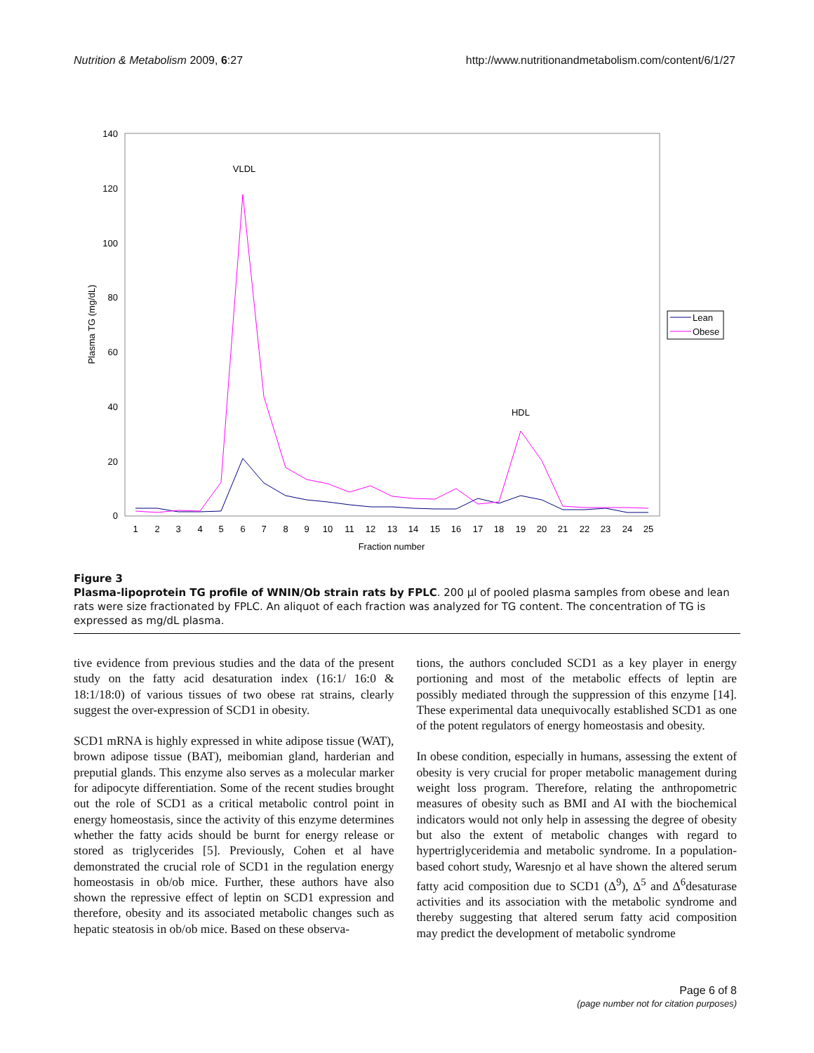Nutrition & Metabolism 2009, 6:27 http://www.nutritionandmetabolism.com/content/6/1/27
140
120
100
80
60
40
20
0
Plasma TG (mg/dL)
1
2
3
4
5
6
7
8
9
10
11
12
13
14
15
16
17
18
19
20
21
22
23
24
25
Fraction number
VLDL
HDL
Lean
Obese
Figure 3
Plasma-lipoprotein TG profile of WNIN/Ob strain rats by FPLC. 200 μl of pooled plasma samples from obese and lean rats were size fractionated by FPLC. An aliquot of each fraction was analyzed for TG content. The concentration of TG is expressed as mg/dL plasma.
tive evidence from previous studies and the data of the present study on the fatty acid desaturation index (16:1/ 16:0 & 18:1/18:0) of various tissues of two obese rat strains, clearly suggest the over-expression of SCD1 in obesity.
SCD1 mRNA is highly expressed in white adipose tissue (WAT), brown adipose tissue (BAT), meibomian gland, harderian and preputial glands. This enzyme also serves as a molecular marker for adipocyte differentiation. Some of the recent studies brought out the role of SCD1 as a critical metabolic control point in energy homeostasis, since the activity of this enzyme determines whether the fatty acids should be burnt for energy release or stored as triglycerides [5]. Previously, Cohen et al have demonstrated the crucial role of SCD1 in the regulation energy homeostasis in ob/ob mice. Further, these authors have also shown the repressive effect of leptin on SCD1 expression and therefore, obesity and its associated metabolic changes such as hepatic steatosis in ob/ob mice. Based on these observa-
tions, the authors concluded SCD1 as a key player in energy portioning and most of the metabolic effects of leptin are possibly mediated through the suppression of this enzyme [14]. These experimental data unequivocally established SCD1 as one of the potent regulators of energy homeostasis and obesity.
In obese condition, especially in humans, assessing the extent of obesity is very crucial for proper metabolic management during weight loss program. Therefore, relating the anthropometric measures of obesity such as BMI and AI with the biochemical indicators would not only help in assessing the degree of obesity but also the extent of metabolic changes with regard to hypertriglyceridemia and metabolic syndrome. In a population-based cohort study, Waresnjo et al have shown the altered serum fatty acid composition due to SCD1 (Δ<sup>9</sup>), Δ<sup>5</sup> and Δ<sup>6</sup>desaturase activities and its association with the metabolic syndrome and thereby suggesting that altered serum fatty acid composition may predict the development of metabolic syndrome
Page 6 of 8
(page number not for citation purposes)